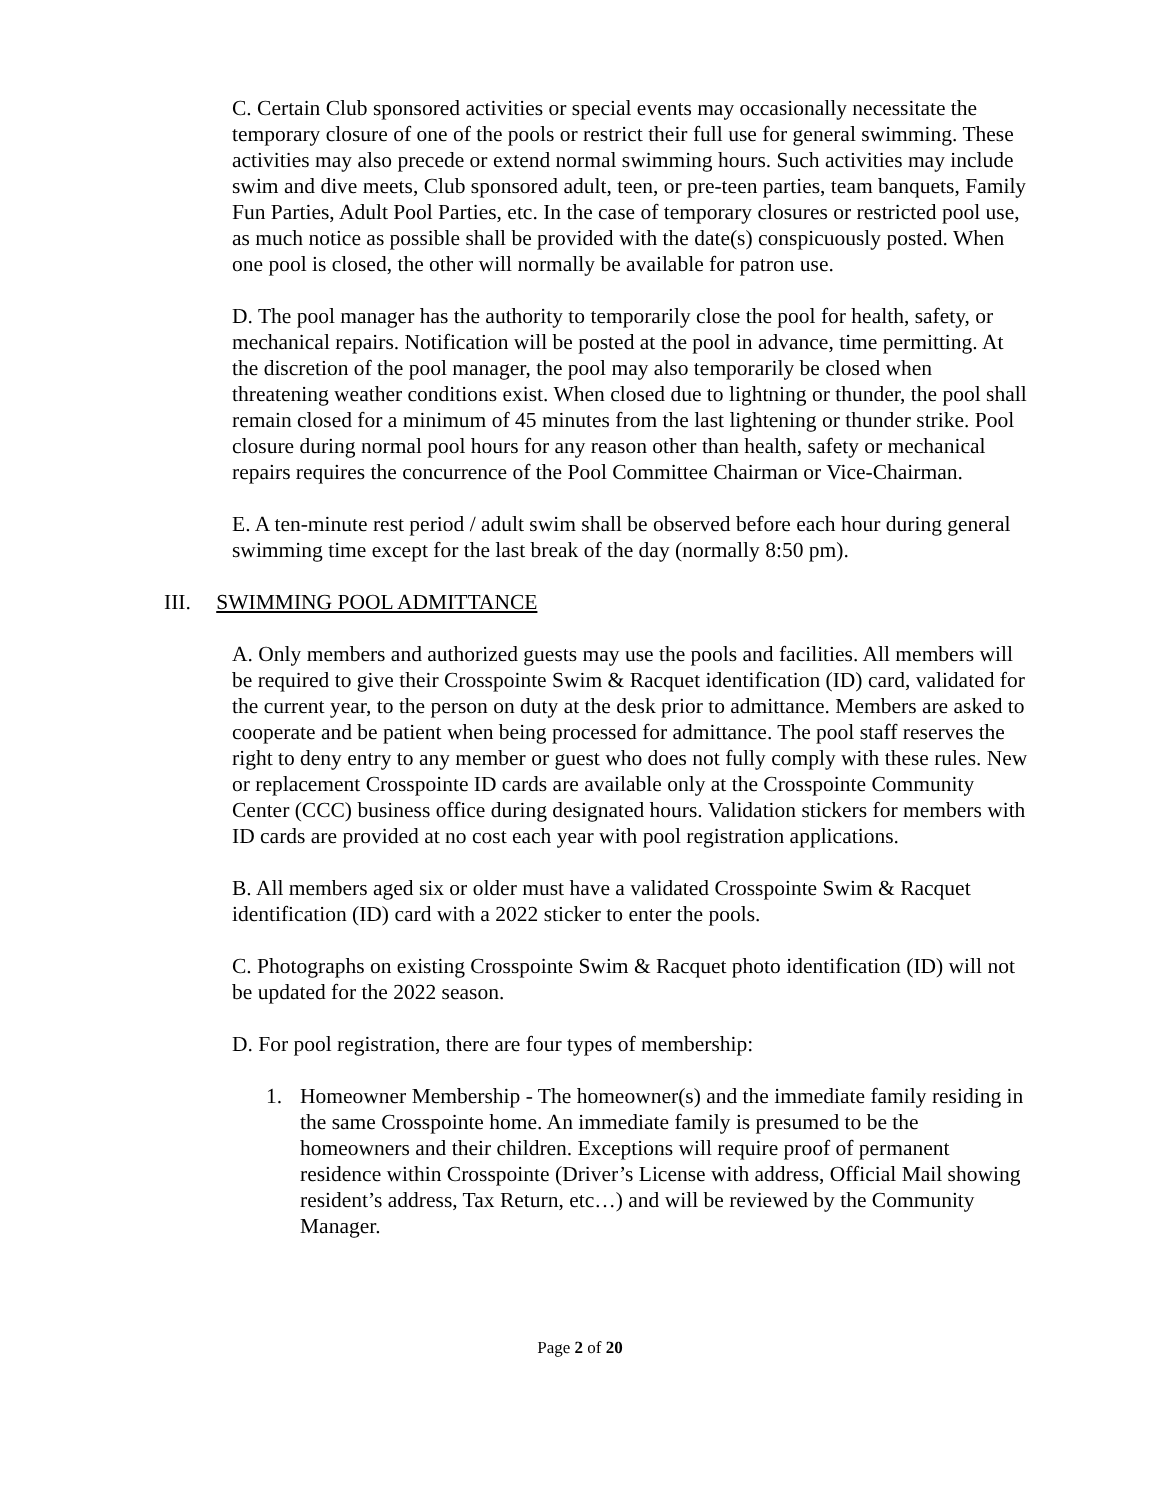C. Certain Club sponsored activities or special events may occasionally necessitate the temporary closure of one of the pools or restrict their full use for general swimming. These activities may also precede or extend normal swimming hours. Such activities may include swim and dive meets, Club sponsored adult, teen, or pre-teen parties, team banquets, Family Fun Parties, Adult Pool Parties, etc. In the case of temporary closures or restricted pool use, as much notice as possible shall be provided with the date(s) conspicuously posted. When one pool is closed, the other will normally be available for patron use.
D. The pool manager has the authority to temporarily close the pool for health, safety, or mechanical repairs. Notification will be posted at the pool in advance, time permitting. At the discretion of the pool manager, the pool may also temporarily be closed when threatening weather conditions exist. When closed due to lightning or thunder, the pool shall remain closed for a minimum of 45 minutes from the last lightening or thunder strike. Pool closure during normal pool hours for any reason other than health, safety or mechanical repairs requires the concurrence of the Pool Committee Chairman or Vice-Chairman.
E. A ten-minute rest period / adult swim shall be observed before each hour during general swimming time except for the last break of the day (normally 8:50 pm).
III. SWIMMING POOL ADMITTANCE
A. Only members and authorized guests may use the pools and facilities. All members will be required to give their Crosspointe Swim & Racquet identification (ID) card, validated for the current year, to the person on duty at the desk prior to admittance. Members are asked to cooperate and be patient when being processed for admittance. The pool staff reserves the right to deny entry to any member or guest who does not fully comply with these rules. New or replacement Crosspointe ID cards are available only at the Crosspointe Community Center (CCC) business office during designated hours. Validation stickers for members with ID cards are provided at no cost each year with pool registration applications.
B. All members aged six or older must have a validated Crosspointe Swim & Racquet identification (ID) card with a 2022 sticker to enter the pools.
C. Photographs on existing Crosspointe Swim & Racquet photo identification (ID) will not be updated for the 2022 season.
D. For pool registration, there are four types of membership:
1. Homeowner Membership - The homeowner(s) and the immediate family residing in the same Crosspointe home. An immediate family is presumed to be the homeowners and their children. Exceptions will require proof of permanent residence within Crosspointe (Driver’s License with address, Official Mail showing resident’s address, Tax Return, etc…) and will be reviewed by the Community Manager.
Page 2 of 20